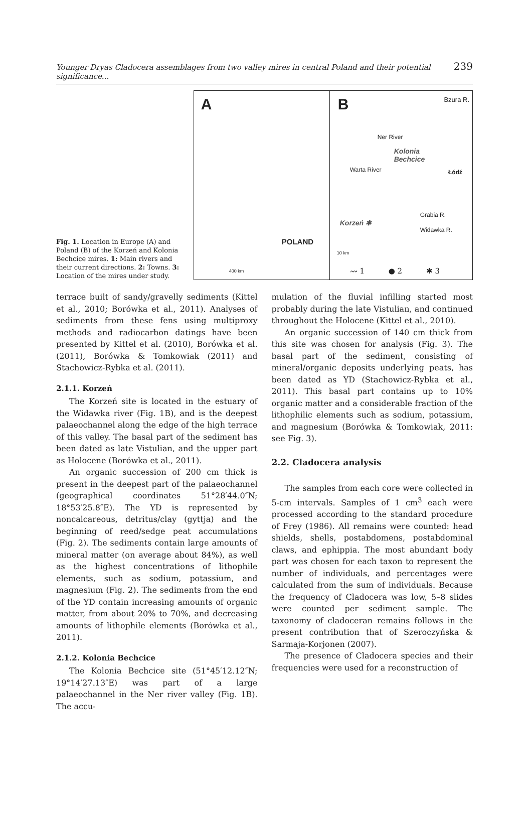Younger Dryas Cladocera assemblages from two valley mires in central Poland and their potential significance... 239
Fig. 1. Location in Europe (A) and Poland (B) of the Korzeń and Kolonia Bechcice mires. 1: Main rivers and their current directions. 2: Towns. 3: Location of the mires under study.
A
POLAND
400 km
B Bzura R.
Kolonia
Bechcice
Łódź
Korzeń ✱
Warta River
Ner River
Widawka R.
Grabia R.
10 km
〰 1 ● 2 ✱ 3
terrace built of sandy/gravelly sediments (Kittel et al., 2010; Borówka et al., 2011). Analyses of sediments from these fens using multiproxy methods and radiocarbon datings have been presented by Kittel et al. (2010), Borówka et al. (2011), Borówka & Tomkowiak (2011) and Stachowicz-Rybka et al. (2011).
2.1.1. Korzeń
The Korzeń site is located in the estuary of the Widawka river (Fig. 1B), and is the deepest palaeochannel along the edge of the high terrace of this valley. The basal part of the sediment has been dated as late Vistulian, and the upper part as Holocene (Borówka et al., 2011).
An organic succession of 200 cm thick is present in the deepest part of the palaeochannel (geographical coordinates 51°28′44.0″N; 18°53′25.8″E). The YD is represented by noncalcareous, detritus/clay (gyttja) and the beginning of reed/sedge peat accumulations (Fig. 2). The sediments contain large amounts of mineral matter (on average about 84%), as well as the highest concentrations of lithophile elements, such as sodium, potassium, and magnesium (Fig. 2). The sediments from the end of the YD contain increasing amounts of organic matter, from about 20% to 70%, and decreasing amounts of lithophile elements (Borówka et al., 2011).
2.1.2. Kolonia Bechcice
The Kolonia Bechcice site (51°45′12.12″N; 19°14′27.13″E) was part of a large palaeochannel in the Ner river valley (Fig. 1B). The accu-
mulation of the fluvial infilling started most probably during the late Vistulian, and continued throughout the Holocene (Kittel et al., 2010).
An organic succession of 140 cm thick from this site was chosen for analysis (Fig. 3). The basal part of the sediment, consisting of mineral/organic deposits underlying peats, has been dated as YD (Stachowicz-Rybka et al., 2011). This basal part contains up to 10% organic matter and a considerable fraction of the lithophilic elements such as sodium, potassium, and magnesium (Borówka & Tomkowiak, 2011: see Fig. 3).
2.2. Cladocera analysis
The samples from each core were collected in 5-cm intervals. Samples of 1 cm<sup>3</sup> each were processed according to the standard procedure of Frey (1986). All remains were counted: head shields, shells, postabdomens, postabdominal claws, and ephippia. The most abundant body part was chosen for each taxon to represent the number of individuals, and percentages were calculated from the sum of individuals. Because the frequency of Cladocera was low, 5–8 slides were counted per sediment sample. The taxonomy of cladoceran remains follows in the present contribution that of Szeroczyńska & Sarmaja-Korjonen (2007).
The presence of Cladocera species and their frequencies were used for a reconstruction of